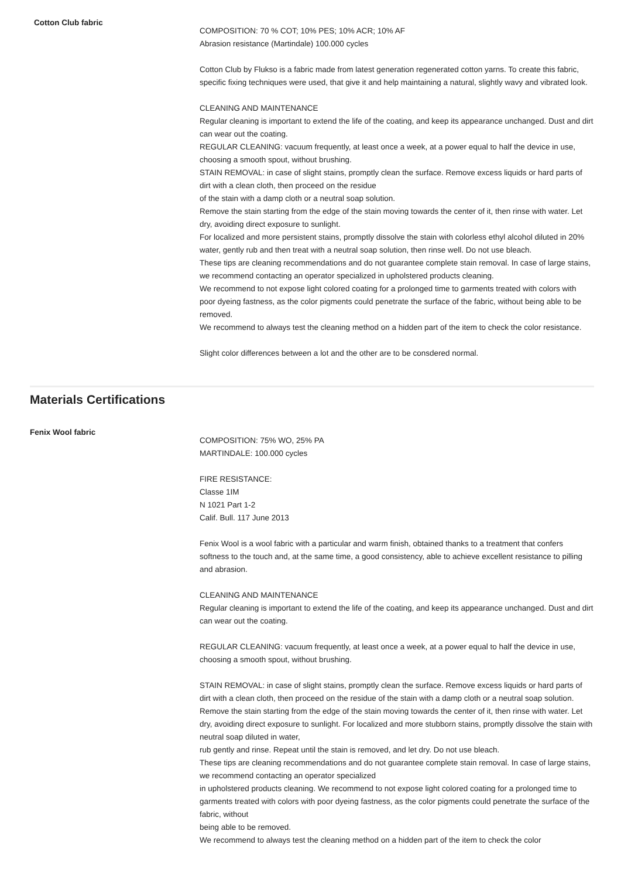Cotton Club fabric
COMPOSITION: 70 % COT; 10% PES; 10% ACR; 10% AF
Abrasion resistance (Martindale) 100.000 cycles
Cotton Club by Flukso is a fabric made from latest generation regenerated cotton yarns. To create this fabric, specific fixing techniques were used, that give it and help maintaining a natural, slightly wavy and vibrated look.
CLEANING AND MAINTENANCE
Regular cleaning is important to extend the life of the coating, and keep its appearance unchanged. Dust and dirt can wear out the coating.
REGULAR CLEANING: vacuum frequently, at least once a week, at a power equal to half the device in use, choosing a smooth spout, without brushing.
STAIN REMOVAL: in case of slight stains, promptly clean the surface. Remove excess liquids or hard parts of dirt with a clean cloth, then proceed on the residue
of the stain with a damp cloth or a neutral soap solution.
Remove the stain starting from the edge of the stain moving towards the center of it, then rinse with water. Let dry, avoiding direct exposure to sunlight.
For localized and more persistent stains, promptly dissolve the stain with colorless ethyl alcohol diluted in 20% water, gently rub and then treat with a neutral soap solution, then rinse well. Do not use bleach.
These tips are cleaning recommendations and do not guarantee complete stain removal. In case of large stains, we recommend contacting an operator specialized in upholstered products cleaning.
We recommend to not expose light colored coating for a prolonged time to garments treated with colors with poor dyeing fastness, as the color pigments could penetrate the surface of the fabric, without being able to be removed.
We recommend to always test the cleaning method on a hidden part of the item to check the color resistance.
Slight color differences between a lot and the other are to be consdered normal.
Materials Certifications
Fenix Wool fabric
COMPOSITION: 75% WO, 25% PA
MARTINDALE: 100.000 cycles
FIRE RESISTANCE:
Classe 1IM
N 1021 Part 1-2
Calif. Bull. 117 June 2013
Fenix Wool is a wool fabric with a particular and warm finish, obtained thanks to a treatment that confers softness to the touch and, at the same time, a good consistency, able to achieve excellent resistance to pilling and abrasion.
CLEANING AND MAINTENANCE
Regular cleaning is important to extend the life of the coating, and keep its appearance unchanged. Dust and dirt can wear out the coating.
REGULAR CLEANING: vacuum frequently, at least once a week, at a power equal to half the device in use, choosing a smooth spout, without brushing.
STAIN REMOVAL: in case of slight stains, promptly clean the surface. Remove excess liquids or hard parts of dirt with a clean cloth, then proceed on the residue of the stain with a damp cloth or a neutral soap solution. Remove the stain starting from the edge of the stain moving towards the center of it, then rinse with water. Let dry, avoiding direct exposure to sunlight. For localized and more stubborn stains, promptly dissolve the stain with neutral soap diluted in water,
rub gently and rinse. Repeat until the stain is removed, and let dry. Do not use bleach.
These tips are cleaning recommendations and do not guarantee complete stain removal. In case of large stains, we recommend contacting an operator specialized
in upholstered products cleaning. We recommend to not expose light colored coating for a prolonged time to garments treated with colors with poor dyeing fastness, as the color pigments could penetrate the surface of the fabric, without
being able to be removed.
We recommend to always test the cleaning method on a hidden part of the item to check the color